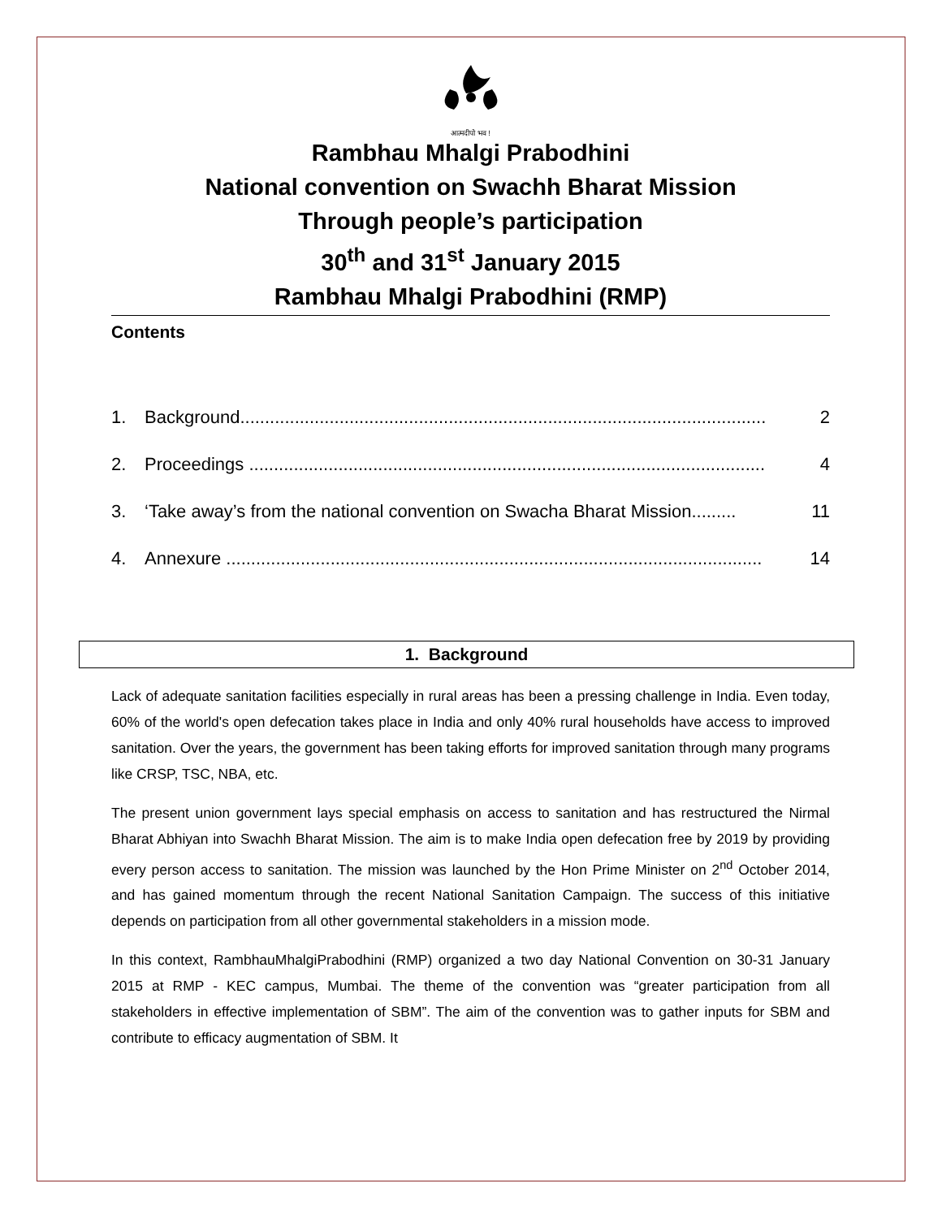आत्मदीपो भव !
Rambhau Mhalgi Prabodhini
National convention on Swachh Bharat Mission
Through people’s participation
30<sup>th</sup> and 31<sup>st</sup> January 2015
Rambhau Mhalgi Prabodhini (RMP)
Contents
1. Background.......................................................................................................... 2
2. Proceedings ........................................................................................................ 4
3. ‘Take away’s from the national convention on Swacha Bharat Mission......... 11
4. Annexure ............................................................................................................ 14
1. Background
Lack of adequate sanitation facilities especially in rural areas has been a pressing challenge in India. Even today, 60% of the world's open defecation takes place in India and only 40% rural households have access to improved sanitation. Over the years, the government has been taking efforts for improved sanitation through many programs like CRSP, TSC, NBA, etc.
The present union government lays special emphasis on access to sanitation and has restructured the Nirmal Bharat Abhiyan into Swachh Bharat Mission. The aim is to make India open defecation free by 2019 by providing every person access to sanitation. The mission was launched by the Hon Prime Minister on 2<sup>nd</sup> October 2014, and has gained momentum through the recent National Sanitation Campaign. The success of this initiative depends on participation from all other governmental stakeholders in a mission mode.
In this context, RambhauMhalgiPrabodhini (RMP) organized a two day National Convention on 30-31 January 2015 at RMP - KEC campus, Mumbai. The theme of the convention was “greater participation from all stakeholders in effective implementation of SBM”. The aim of the convention was to gather inputs for SBM and contribute to efficacy augmentation of SBM. It